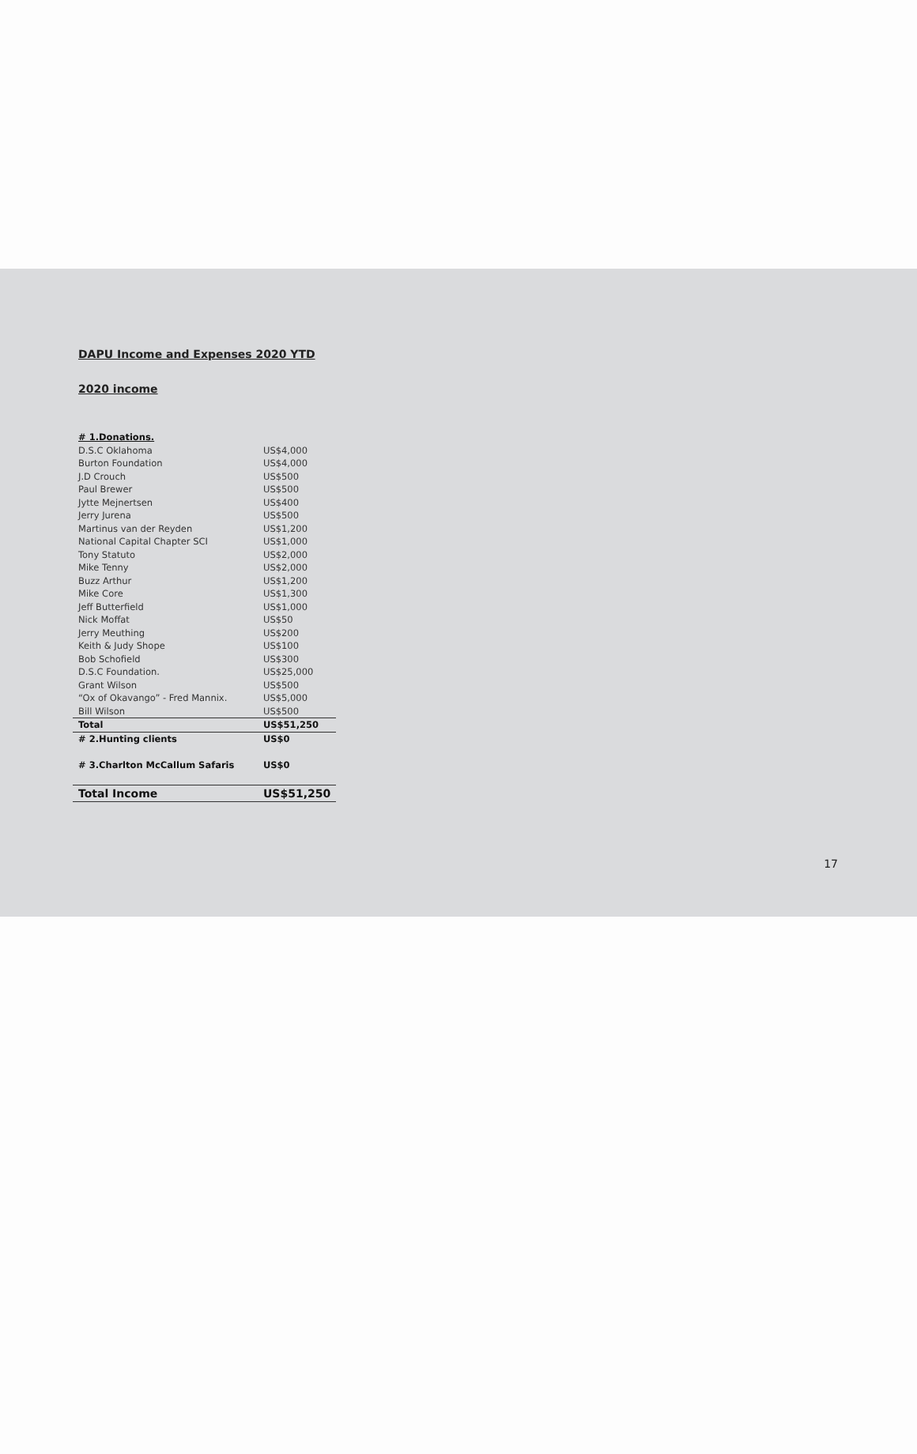DAPU Income and Expenses 2020 YTD
2020 income
| # 1.Donations. | |
| D.S.C Oklahoma | US$4,000 |
| Burton Foundation | US$4,000 |
| J.D Crouch | US$500 |
| Paul Brewer | US$500 |
| Jytte Mejnertsen | US$400 |
| Jerry Jurena | US$500 |
| Martinus van der Reyden | US$1,200 |
| National Capital Chapter SCI | US$1,000 |
| Tony Statuto | US$2,000 |
| Mike Tenny | US$2,000 |
| Buzz Arthur | US$1,200 |
| Mike Core | US$1,300 |
| Jeff Butterfield | US$1,000 |
| Nick Moffat | US$50 |
| Jerry Meuthing | US$200 |
| Keith & Judy Shope | US$100 |
| Bob Schofield | US$300 |
| D.S.C Foundation. | US$25,000 |
| Grant Wilson | US$500 |
| “Ox of Okavango” - Fred Mannix. | US$5,000 |
| Bill Wilson | US$500 |
| Total | US$51,250 |
| # 2.Hunting clients | US$0 |
| # 3.Charlton McCallum Safaris | US$0 |
| Total Income | US$51,250 |
17